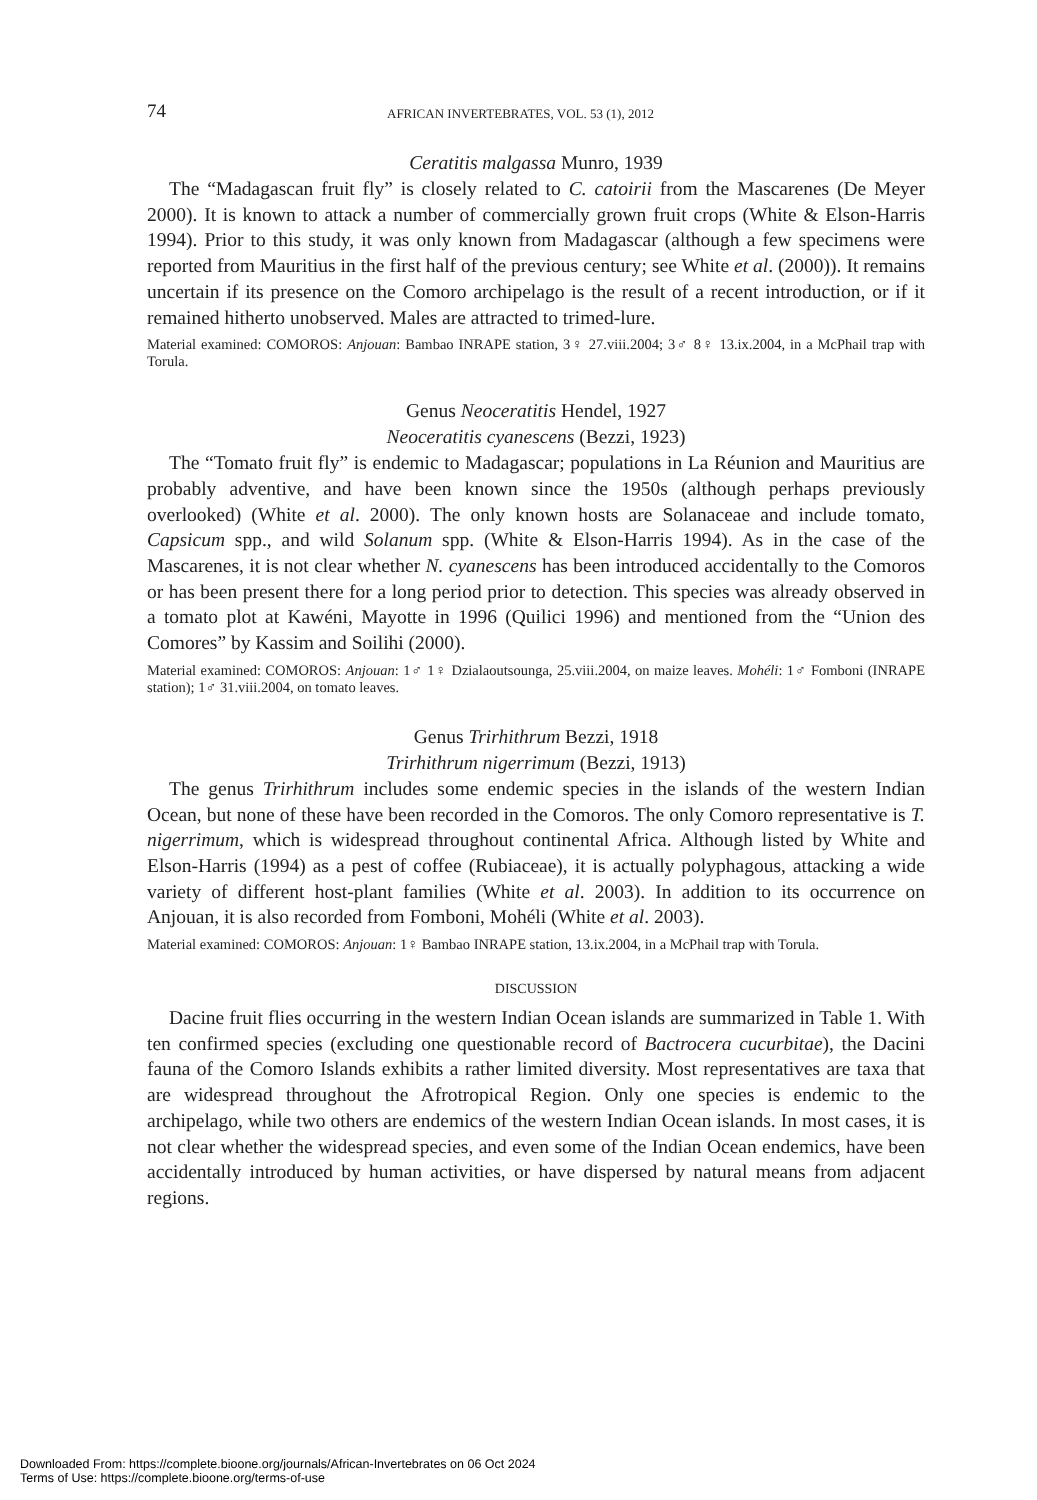74 AFRICAN INVERTEBRATES, VOL. 53 (1), 2012
Ceratitis malgassa Munro, 1939
The “Madagascan fruit fly” is closely related to C. catoirii from the Mascarenes (De Meyer 2000). It is known to attack a number of commercially grown fruit crops (White & Elson-Harris 1994). Prior to this study, it was only known from Madagascar (although a few specimens were reported from Mauritius in the first half of the previous century; see White et al. (2000)). It remains uncertain if its presence on the Comoro archipelago is the result of a recent introduction, or if it remained hitherto unobserved. Males are attracted to trimed-lure.
Material examined: COMOROS: Anjouan: Bambao INRAPE station, 3♀ 27.viii.2004; 3♂ 8♀ 13.ix.2004, in a McPhail trap with Torula.
Genus Neoceratitis Hendel, 1927
Neoceratitis cyanescens (Bezzi, 1923)
The “Tomato fruit fly” is endemic to Madagascar; populations in La Réunion and Mauritius are probably adventive, and have been known since the 1950s (although perhaps previously overlooked) (White et al. 2000). The only known hosts are Solanaceae and include tomato, Capsicum spp., and wild Solanum spp. (White & Elson-Harris 1994). As in the case of the Mascarenes, it is not clear whether N. cyanescens has been introduced accidentally to the Comoros or has been present there for a long period prior to detection. This species was already observed in a tomato plot at Kawéni, Mayotte in 1996 (Quilici 1996) and mentioned from the “Union des Comores” by Kassim and Soilihi (2000).
Material examined: COMOROS: Anjouan: 1♂ 1♀ Dzialaoutsounga, 25.viii.2004, on maize leaves. Mohéli: 1♂ Fomboni (INRAPE station); 1♂ 31.viii.2004, on tomato leaves.
Genus Trirhithrum Bezzi, 1918
Trirhithrum nigerrimum (Bezzi, 1913)
The genus Trirhithrum includes some endemic species in the islands of the western Indian Ocean, but none of these have been recorded in the Comoros. The only Comoro representative is T. nigerrimum, which is widespread throughout continental Africa. Although listed by White and Elson-Harris (1994) as a pest of coffee (Rubiaceae), it is actually polyphagous, attacking a wide variety of different host-plant families (White et al. 2003). In addition to its occurrence on Anjouan, it is also recorded from Fomboni, Mohéli (White et al. 2003).
Material examined: COMOROS: Anjouan: 1♀ Bambao INRAPE station, 13.ix.2004, in a McPhail trap with Torula.
DISCUSSION
Dacine fruit flies occurring in the western Indian Ocean islands are summarized in Table 1. With ten confirmed species (excluding one questionable record of Bactrocera cucurbitae), the Dacini fauna of the Comoro Islands exhibits a rather limited diversity. Most representatives are taxa that are widespread throughout the Afrotropical Region. Only one species is endemic to the archipelago, while two others are endemics of the western Indian Ocean islands. In most cases, it is not clear whether the widespread species, and even some of the Indian Ocean endemics, have been accidentally introduced by human activities, or have dispersed by natural means from adjacent regions.
Downloaded From: https://complete.bioone.org/journals/African-Invertebrates on 06 Oct 2024
Terms of Use: https://complete.bioone.org/terms-of-use